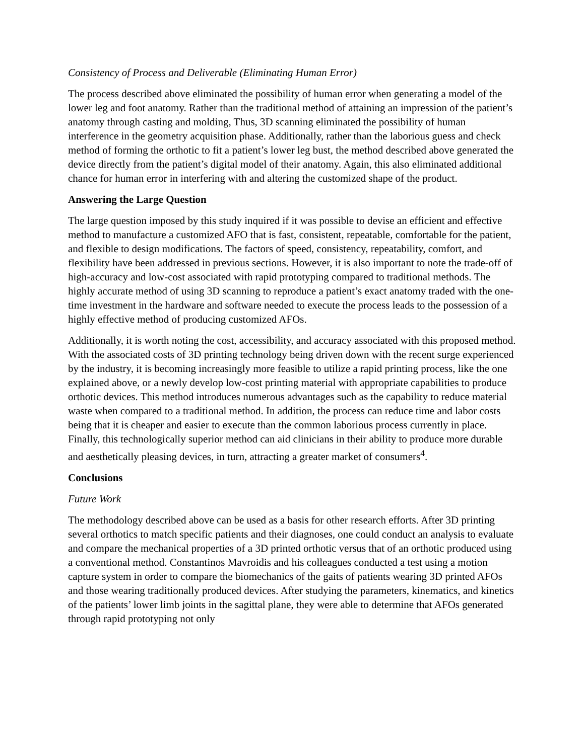Consistency of Process and Deliverable (Eliminating Human Error)
The process described above eliminated the possibility of human error when generating a model of the lower leg and foot anatomy. Rather than the traditional method of attaining an impression of the patient’s anatomy through casting and molding, Thus, 3D scanning eliminated the possibility of human interference in the geometry acquisition phase. Additionally, rather than the laborious guess and check method of forming the orthotic to fit a patient’s lower leg bust, the method described above generated the device directly from the patient’s digital model of their anatomy. Again, this also eliminated additional chance for human error in interfering with and altering the customized shape of the product.
Answering the Large Question
The large question imposed by this study inquired if it was possible to devise an efficient and effective method to manufacture a customized AFO that is fast, consistent, repeatable, comfortable for the patient, and flexible to design modifications. The factors of speed, consistency, repeatability, comfort, and flexibility have been addressed in previous sections. However, it is also important to note the trade-off of high-accuracy and low-cost associated with rapid prototyping compared to traditional methods. The highly accurate method of using 3D scanning to reproduce a patient’s exact anatomy traded with the one-time investment in the hardware and software needed to execute the process leads to the possession of a highly effective method of producing customized AFOs.
Additionally, it is worth noting the cost, accessibility, and accuracy associated with this proposed method. With the associated costs of 3D printing technology being driven down with the recent surge experienced by the industry, it is becoming increasingly more feasible to utilize a rapid printing process, like the one explained above, or a newly develop low-cost printing material with appropriate capabilities to produce orthotic devices. This method introduces numerous advantages such as the capability to reduce material waste when compared to a traditional method. In addition, the process can reduce time and labor costs being that it is cheaper and easier to execute than the common laborious process currently in place. Finally, this technologically superior method can aid clinicians in their ability to produce more durable and aesthetically pleasing devices, in turn, attracting a greater market of consumers<sup>4</sup>.
Conclusions
Future Work
The methodology described above can be used as a basis for other research efforts. After 3D printing several orthotics to match specific patients and their diagnoses, one could conduct an analysis to evaluate and compare the mechanical properties of a 3D printed orthotic versus that of an orthotic produced using a conventional method. Constantinos Mavroidis and his colleagues conducted a test using a motion capture system in order to compare the biomechanics of the gaits of patients wearing 3D printed AFOs and those wearing traditionally produced devices. After studying the parameters, kinematics, and kinetics of the patients’ lower limb joints in the sagittal plane, they were able to determine that AFOs generated through rapid prototyping not only